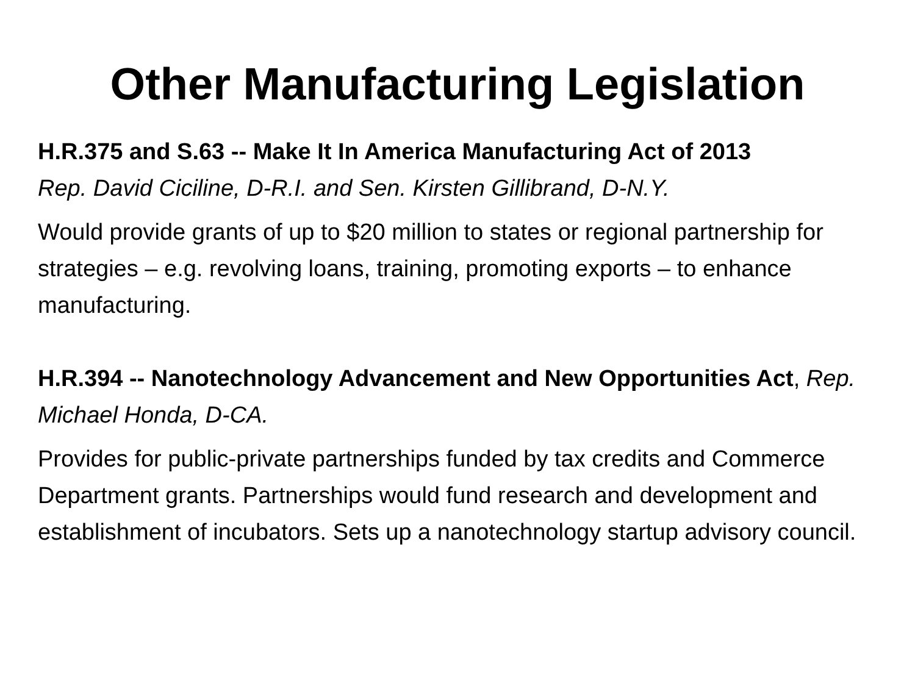Other Manufacturing Legislation
H.R.375 and S.63 -- Make It In America Manufacturing Act of 2013
Rep. David Ciciline, D-R.I. and Sen. Kirsten Gillibrand, D-N.Y.
Would provide grants of up to $20 million to states or regional partnership for strategies – e.g. revolving loans, training, promoting exports – to enhance manufacturing.
H.R.394 -- Nanotechnology Advancement and New Opportunities Act, Rep. Michael Honda, D-CA.
Provides for public-private partnerships funded by tax credits and Commerce Department grants. Partnerships would fund research and development and establishment of incubators. Sets up a nanotechnology startup advisory council.